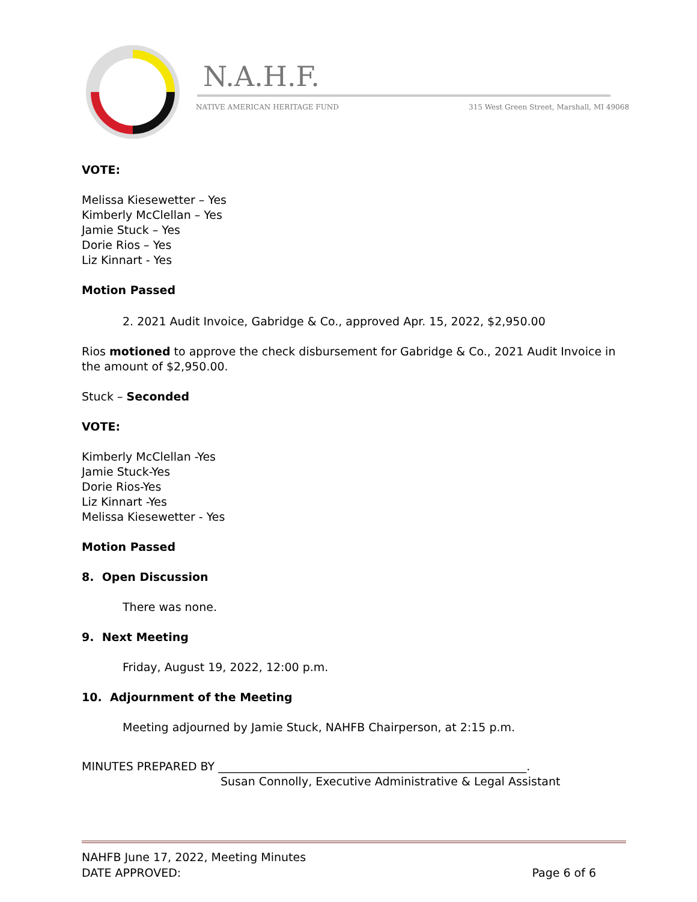N.A.H.F.
NATIVE AMERICAN HERITAGE FUND
315 West Green Street, Marshall, MI 49068
VOTE:
Melissa Kiesewetter – Yes
Kimberly McClellan – Yes
Jamie Stuck – Yes
Dorie Rios – Yes
Liz Kinnart - Yes
Motion Passed
2. 2021 Audit Invoice, Gabridge & Co., approved Apr. 15, 2022, $2,950.00
Rios motioned to approve the check disbursement for Gabridge & Co., 2021 Audit Invoice in the amount of $2,950.00.
Stuck – Seconded
VOTE:
Kimberly McClellan -Yes
Jamie Stuck-Yes
Dorie Rios-Yes
Liz Kinnart -Yes
Melissa Kiesewetter - Yes
Motion Passed
8. Open Discussion
There was none.
9. Next Meeting
Friday, August 19, 2022, 12:00 p.m.
10. Adjournment of the Meeting
Meeting adjourned by Jamie Stuck, NAHFB Chairperson, at 2:15 p.m.
MINUTES PREPARED BY ______________________________________________________.
Susan Connolly, Executive Administrative & Legal Assistant
NAHFB June 17, 2022, Meeting Minutes
DATE APPROVED: Page 6 of 6